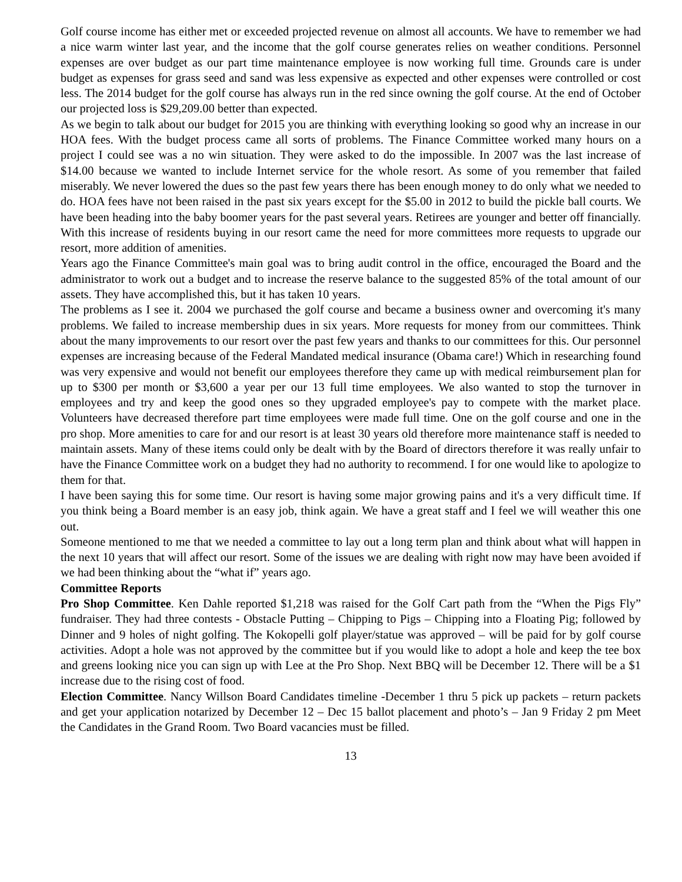Golf course income has either met or exceeded projected revenue on almost all accounts. We have to remember we had a nice warm winter last year, and the income that the golf course generates relies on weather conditions. Personnel expenses are over budget as our part time maintenance employee is now working full time. Grounds care is under budget as expenses for grass seed and sand was less expensive as expected and other expenses were controlled or cost less. The 2014 budget for the golf course has always run in the red since owning the golf course. At the end of October our projected loss is $29,209.00 better than expected.
As we begin to talk about our budget for 2015 you are thinking with everything looking so good why an increase in our HOA fees. With the budget process came all sorts of problems. The Finance Committee worked many hours on a project I could see was a no win situation. They were asked to do the impossible. In 2007 was the last increase of $14.00 because we wanted to include Internet service for the whole resort. As some of you remember that failed miserably. We never lowered the dues so the past few years there has been enough money to do only what we needed to do. HOA fees have not been raised in the past six years except for the $5.00 in 2012 to build the pickle ball courts. We have been heading into the baby boomer years for the past several years. Retirees are younger and better off financially. With this increase of residents buying in our resort came the need for more committees more requests to upgrade our resort, more addition of amenities.
Years ago the Finance Committee's main goal was to bring audit control in the office, encouraged the Board and the administrator to work out a budget and to increase the reserve balance to the suggested 85% of the total amount of our assets. They have accomplished this, but it has taken 10 years.
The problems as I see it. 2004 we purchased the golf course and became a business owner and overcoming it's many problems. We failed to increase membership dues in six years. More requests for money from our committees. Think about the many improvements to our resort over the past few years and thanks to our committees for this. Our personnel expenses are increasing because of the Federal Mandated medical insurance (Obama care!) Which in researching found was very expensive and would not benefit our employees therefore they came up with medical reimbursement plan for up to $300 per month or $3,600 a year per our 13 full time employees. We also wanted to stop the turnover in employees and try and keep the good ones so they upgraded employee's pay to compete with the market place. Volunteers have decreased therefore part time employees were made full time. One on the golf course and one in the pro shop. More amenities to care for and our resort is at least 30 years old therefore more maintenance staff is needed to maintain assets. Many of these items could only be dealt with by the Board of directors therefore it was really unfair to have the Finance Committee work on a budget they had no authority to recommend. I for one would like to apologize to them for that.
I have been saying this for some time. Our resort is having some major growing pains and it's a very difficult time. If you think being a Board member is an easy job, think again. We have a great staff and I feel we will weather this one out.
Someone mentioned to me that we needed a committee to lay out a long term plan and think about what will happen in the next 10 years that will affect our resort. Some of the issues we are dealing with right now may have been avoided if we had been thinking about the “what if” years ago.
Committee Reports
Pro Shop Committee. Ken Dahle reported $1,218 was raised for the Golf Cart path from the “When the Pigs Fly” fundraiser. They had three contests - Obstacle Putting – Chipping to Pigs – Chipping into a Floating Pig; followed by Dinner and 9 holes of night golfing. The Kokopelli golf player/statue was approved – will be paid for by golf course activities. Adopt a hole was not approved by the committee but if you would like to adopt a hole and keep the tee box and greens looking nice you can sign up with Lee at the Pro Shop. Next BBQ will be December 12. There will be a $1 increase due to the rising cost of food.
Election Committee. Nancy Willson Board Candidates timeline -December 1 thru 5 pick up packets – return packets and get your application notarized by December 12 – Dec 15 ballot placement and photo’s – Jan 9 Friday 2 pm Meet the Candidates in the Grand Room. Two Board vacancies must be filled.
13